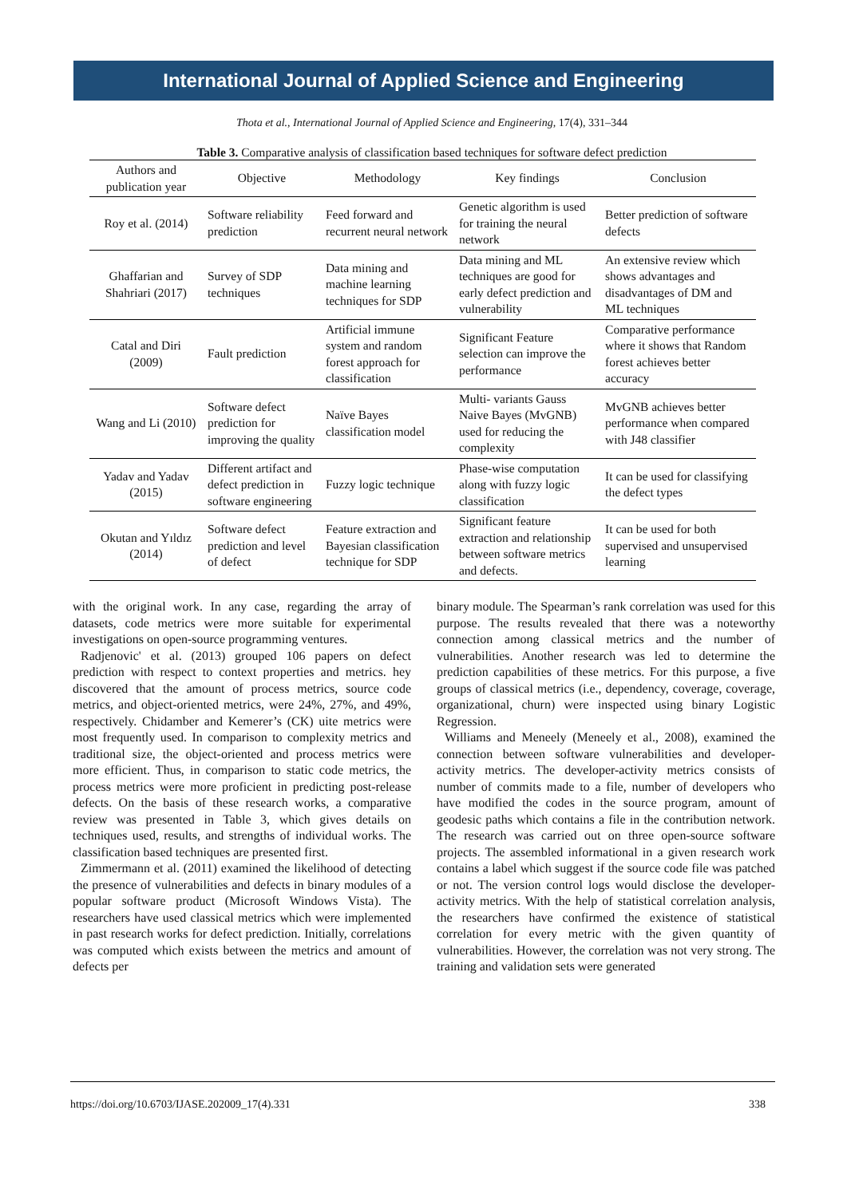International Journal of Applied Science and Engineering
Thota et al., International Journal of Applied Science and Engineering, 17(4), 331–344
Table 3. Comparative analysis of classification based techniques for software defect prediction
| Authors and publication year | Objective | Methodology | Key findings | Conclusion |
| --- | --- | --- | --- | --- |
| Roy et al. (2014) | Software reliability prediction | Feed forward and recurrent neural network | Genetic algorithm is used for training the neural network | Better prediction of software defects |
| Ghaffarian and Shahriari (2017) | Survey of SDP techniques | Data mining and machine learning techniques for SDP | Data mining and ML techniques are good for early defect prediction and vulnerability | An extensive review which shows advantages and disadvantages of DM and ML techniques |
| Catal and Diri (2009) | Fault prediction | Artificial immune system and random forest approach for classification | Significant Feature selection can improve the performance | Comparative performance where it shows that Random forest achieves better accuracy |
| Wang and Li (2010) | Software defect prediction for improving the quality | Naïve Bayes classification model | Multi- variants Gauss Naive Bayes (MvGNB) used for reducing the complexity | MvGNB achieves better performance when compared with J48 classifier |
| Yadav and Yadav (2015) | Different artifact and defect prediction in software engineering | Fuzzy logic technique | Phase-wise computation along with fuzzy logic classification | It can be used for classifying the defect types |
| Okutan and Yıldız (2014) | Software defect prediction and level of defect | Feature extraction and Bayesian classification technique for SDP | Significant feature extraction and relationship between software metrics and defects. | It can be used for both supervised and unsupervised learning |
with the original work. In any case, regarding the array of datasets, code metrics were more suitable for experimental investigations on open-source programming ventures.
Radjenovic' et al. (2013) grouped 106 papers on defect prediction with respect to context properties and metrics. hey discovered that the amount of process metrics, source code metrics, and object-oriented metrics, were 24%, 27%, and 49%, respectively. Chidamber and Kemerer’s (CK) uite metrics were most frequently used. In comparison to complexity metrics and traditional size, the object-oriented and process metrics were more efficient. Thus, in comparison to static code metrics, the process metrics were more proficient in predicting post-release defects. On the basis of these research works, a comparative review was presented in Table 3, which gives details on techniques used, results, and strengths of individual works. The classification based techniques are presented first.
Zimmermann et al. (2011) examined the likelihood of detecting the presence of vulnerabilities and defects in binary modules of a popular software product (Microsoft Windows Vista). The researchers have used classical metrics which were implemented in past research works for defect prediction. Initially, correlations was computed which exists between the metrics and amount of defects per
binary module. The Spearman’s rank correlation was used for this purpose. The results revealed that there was a noteworthy connection among classical metrics and the number of vulnerabilities. Another research was led to determine the prediction capabilities of these metrics. For this purpose, a five groups of classical metrics (i.e., dependency, coverage, coverage, organizational, churn) were inspected using binary Logistic Regression.
Williams and Meneely (Meneely et al., 2008), examined the connection between software vulnerabilities and developer-activity metrics. The developer-activity metrics consists of number of commits made to a file, number of developers who have modified the codes in the source program, amount of geodesic paths which contains a file in the contribution network. The research was carried out on three open-source software projects. The assembled informational in a given research work contains a label which suggest if the source code file was patched or not. The version control logs would disclose the developer-activity metrics. With the help of statistical correlation analysis, the researchers have confirmed the existence of statistical correlation for every metric with the given quantity of vulnerabilities. However, the correlation was not very strong. The training and validation sets were generated
https://doi.org/10.6703/IJASE.202009_17(4).331 338